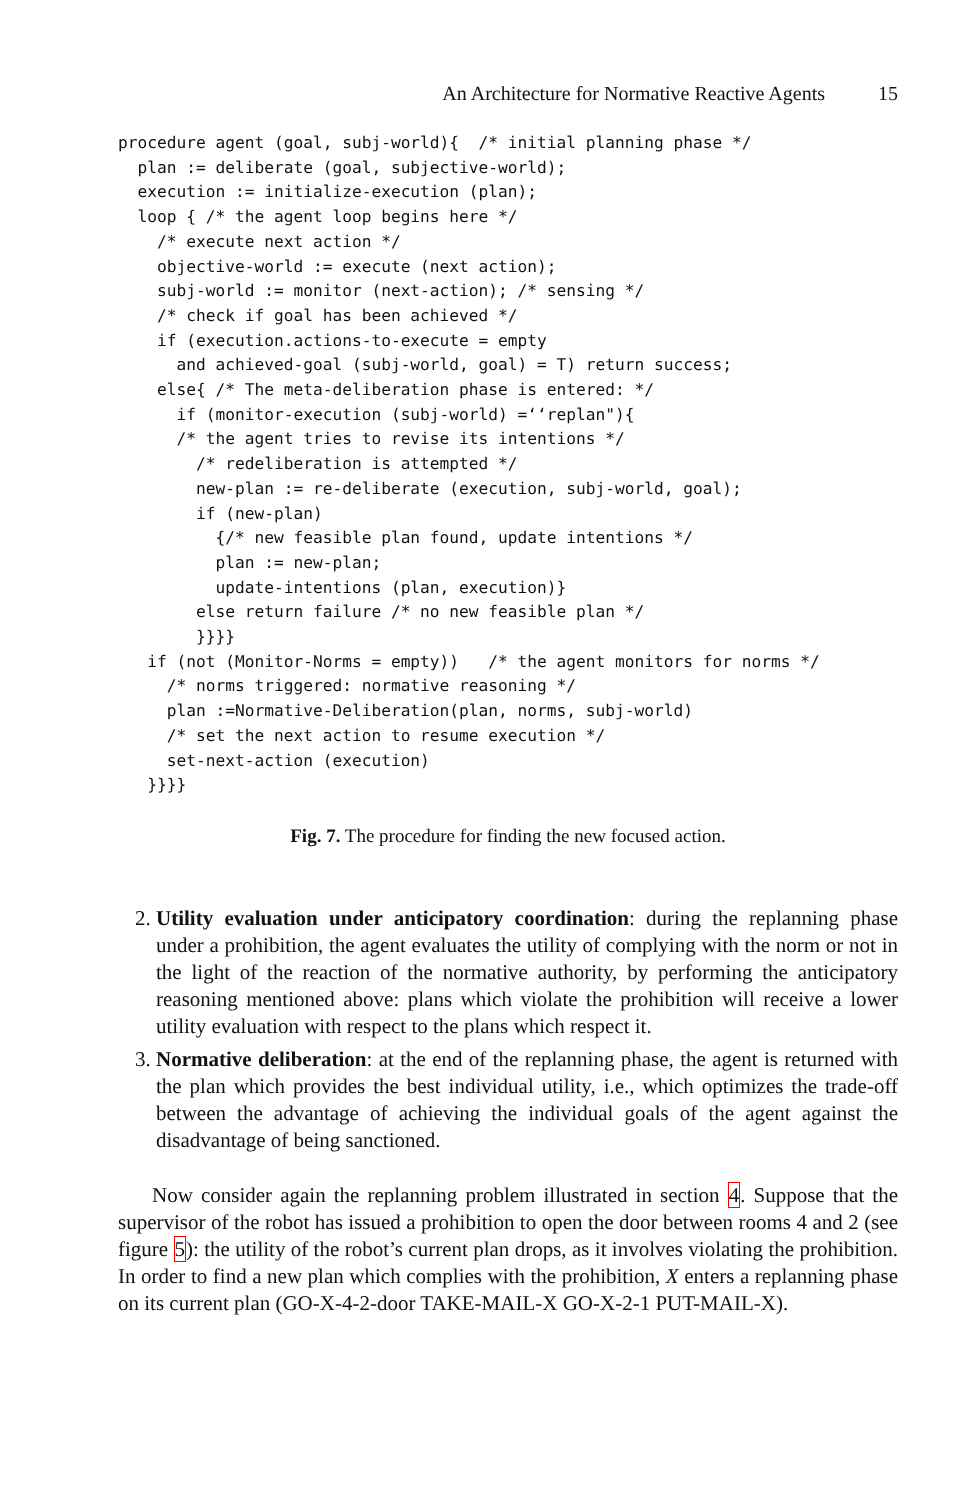An Architecture for Normative Reactive Agents 15
procedure agent (goal, subj-world){  /* initial planning phase */
  plan := deliberate (goal, subjective-world);
  execution := initialize-execution (plan);
  loop { /* the agent loop begins here */
    /* execute next action */
    objective-world := execute (next action);
    subj-world := monitor (next-action); /* sensing */
    /* check if goal has been achieved */
    if (execution.actions-to-execute = empty
      and achieved-goal (subj-world, goal) = T) return success;
    else{ /* The meta-deliberation phase is entered: */
      if (monitor-execution (subj-world) =‘‘replan"){
      /* the agent tries to revise its intentions */
        /* redeliberation is attempted */
        new-plan := re-deliberate (execution, subj-world, goal);
        if (new-plan)
          {/* new feasible plan found, update intentions */
          plan := new-plan;
          update-intentions (plan, execution)}
        else return failure /* no new feasible plan */
        }}}}
   if (not (Monitor-Norms = empty))   /* the agent monitors for norms */
     /* norms triggered: normative reasoning */
     plan :=Normative-Deliberation(plan, norms, subj-world)
     /* set the next action to resume execution */
     set-next-action (execution)
   }}}}
Fig. 7. The procedure for finding the new focused action.
2. Utility evaluation under anticipatory coordination: during the replanning phase under a prohibition, the agent evaluates the utility of complying with the norm or not in the light of the reaction of the normative authority, by performing the anticipatory reasoning mentioned above: plans which violate the prohibition will receive a lower utility evaluation with respect to the plans which respect it.
3. Normative deliberation: at the end of the replanning phase, the agent is returned with the plan which provides the best individual utility, i.e., which optimizes the trade-off between the advantage of achieving the individual goals of the agent against the disadvantage of being sanctioned.
Now consider again the replanning problem illustrated in section 4. Suppose that the supervisor of the robot has issued a prohibition to open the door between rooms 4 and 2 (see figure 5): the utility of the robot’s current plan drops, as it involves violating the prohibition. In order to find a new plan which complies with the prohibition, X enters a replanning phase on its current plan (GO-X-4-2-door TAKE-MAIL-X GO-X-2-1 PUT-MAIL-X).